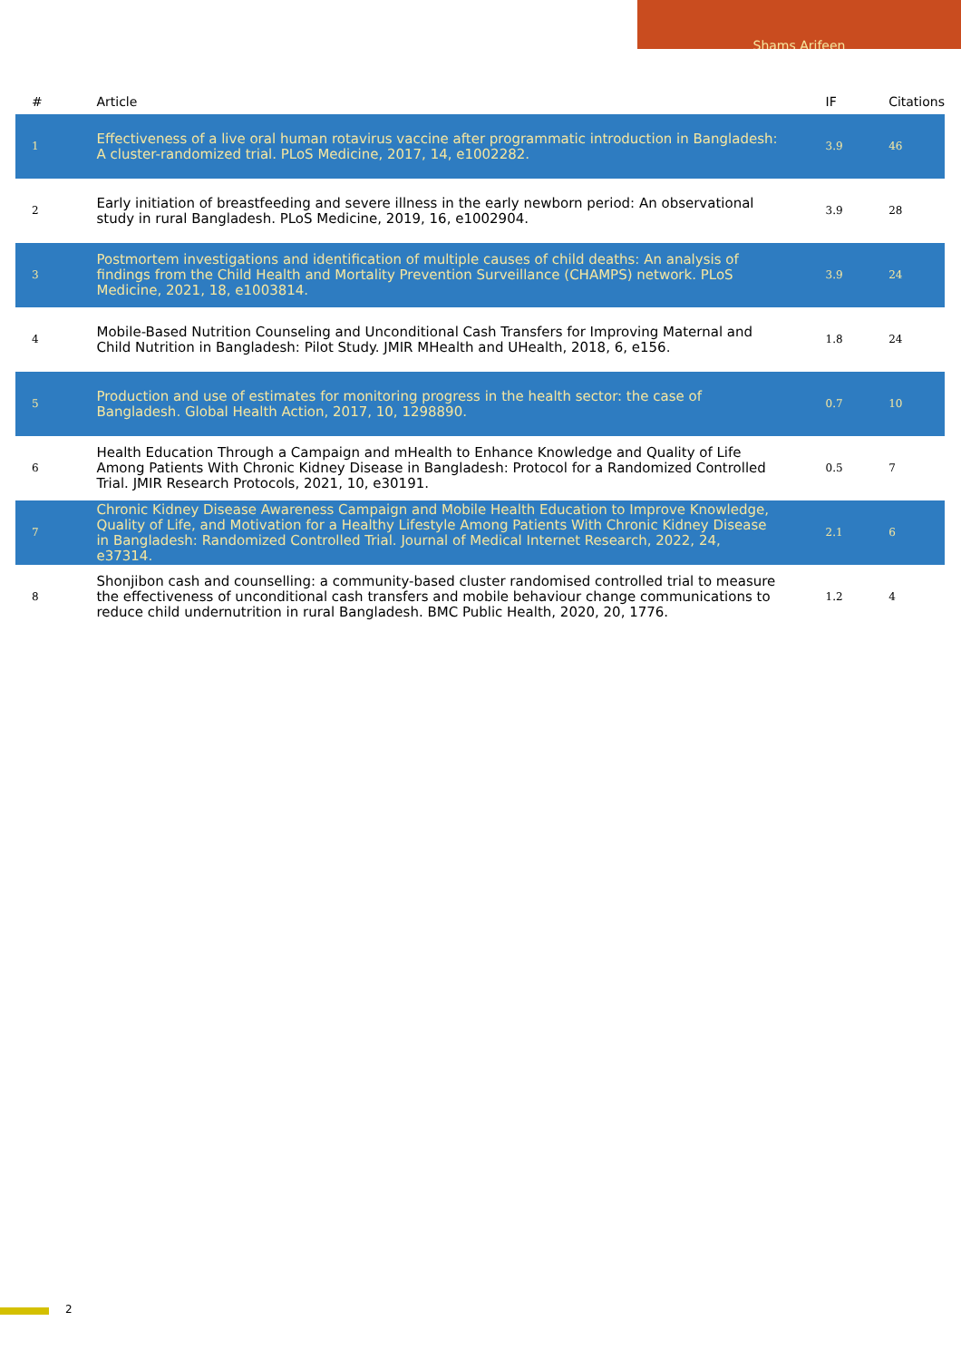Shams Arifeen
| # | Article | IF | Citations |
| --- | --- | --- | --- |
| 1 | Effectiveness of a live oral human rotavirus vaccine after programmatic introduction in Bangladesh: A cluster-randomized trial. PLoS Medicine, 2017, 14, e1002282. | 3.9 | 46 |
| 2 | Early initiation of breastfeeding and severe illness in the early newborn period: An observational study in rural Bangladesh. PLoS Medicine, 2019, 16, e1002904. | 3.9 | 28 |
| 3 | Postmortem investigations and identification of multiple causes of child deaths: An analysis of findings from the Child Health and Mortality Prevention Surveillance (CHAMPS) network. PLoS Medicine, 2021, 18, e1003814. | 3.9 | 24 |
| 4 | Mobile-Based Nutrition Counseling and Unconditional Cash Transfers for Improving Maternal and Child Nutrition in Bangladesh: Pilot Study. JMIR MHealth and UHealth, 2018, 6, e156. | 1.8 | 24 |
| 5 | Production and use of estimates for monitoring progress in the health sector: the case of Bangladesh. Global Health Action, 2017, 10, 1298890. | 0.7 | 10 |
| 6 | Health Education Through a Campaign and mHealth to Enhance Knowledge and Quality of Life Among Patients With Chronic Kidney Disease in Bangladesh: Protocol for a Randomized Controlled Trial. JMIR Research Protocols, 2021, 10, e30191. | 0.5 | 7 |
| 7 | Chronic Kidney Disease Awareness Campaign and Mobile Health Education to Improve Knowledge, Quality of Life, and Motivation for a Healthy Lifestyle Among Patients With Chronic Kidney Disease in Bangladesh: Randomized Controlled Trial. Journal of Medical Internet Research, 2022, 24, e37314. | 2.1 | 6 |
| 8 | Shonjibon cash and counselling: a community-based cluster randomised controlled trial to measure the effectiveness of unconditional cash transfers and mobile behaviour change communications to reduce child undernutrition in rural Bangladesh. BMC Public Health, 2020, 20, 1776. | 1.2 | 4 |
2